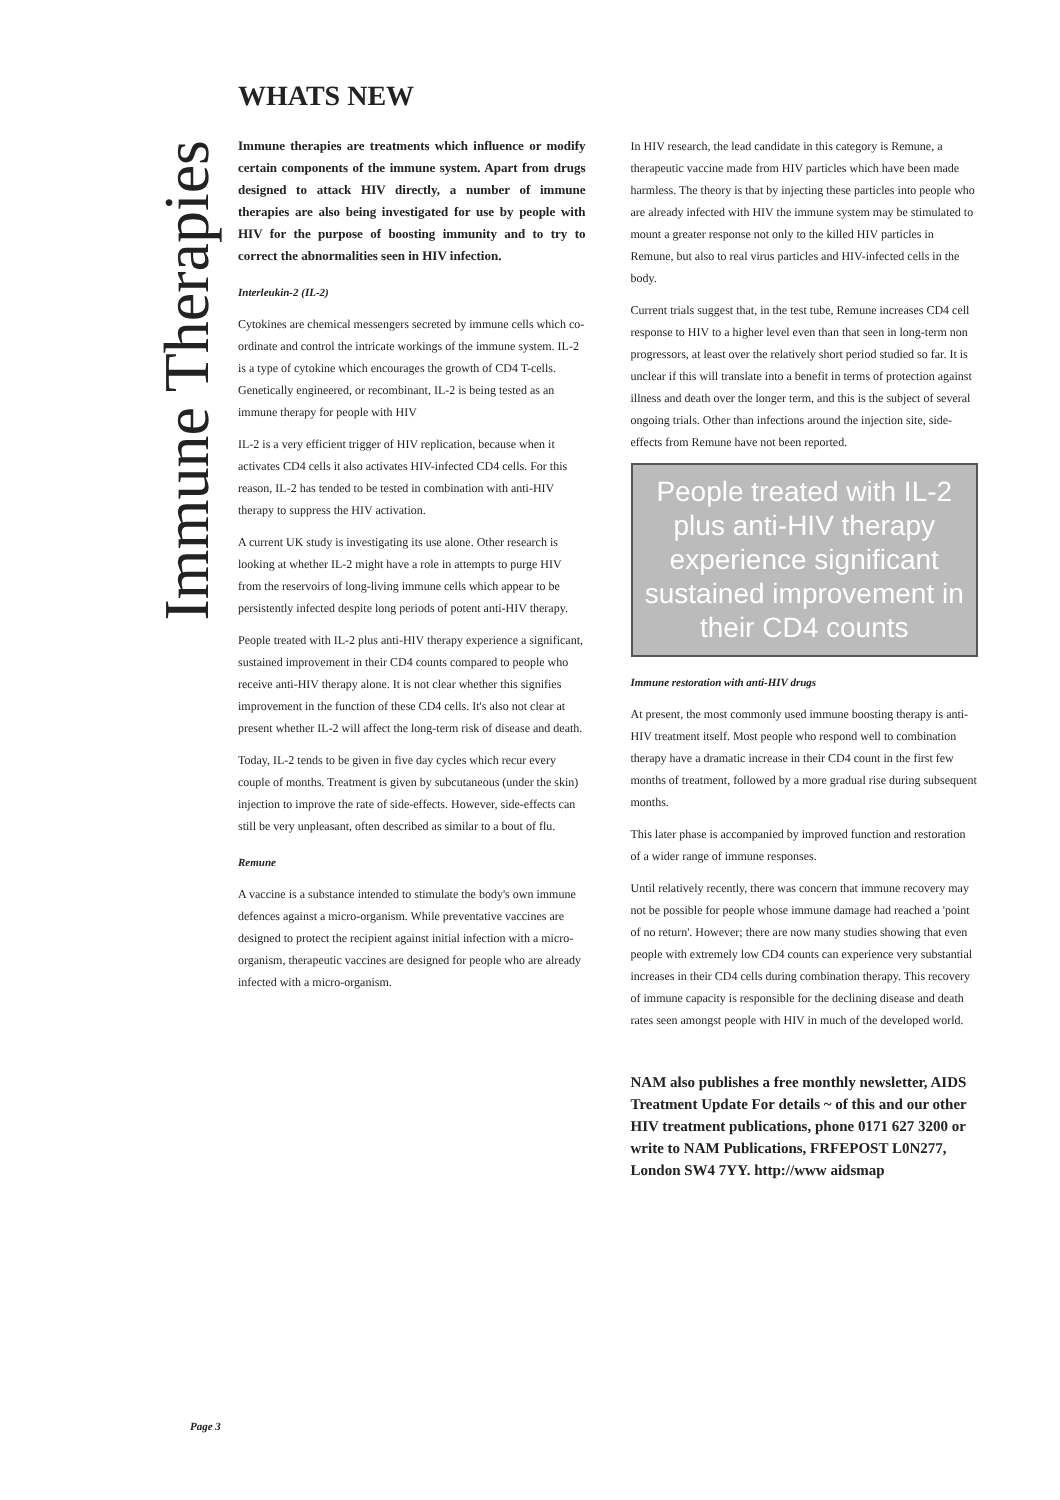Immune Therapies
WHATS NEW
Immune therapies are treatments which influence or modify certain components of the immune system. Apart from drugs designed to attack HIV directly, a number of immune therapies are also being investigated for use by people with HIV for the purpose of boosting immunity and to try to correct the abnormalities seen in HIV infection.
Interleukin-2 (IL-2)
Cytokines are chemical messengers secreted by immune cells which co-ordinate and control the intricate workings of the immune system. IL-2 is a type of cytokine which encourages the growth of CD4 T-cells. Genetically engineered, or recombinant, IL-2 is being tested as an immune therapy for people with HIV
IL-2 is a very efficient trigger of HIV replication, because when it activates CD4 cells it also activates HIV-infected CD4 cells. For this reason, IL-2 has tended to be tested in combination with anti-HIV therapy to suppress the HIV activation.
A current UK study is investigating its use alone. Other research is looking at whether IL-2 might have a role in attempts to purge HIV from the reservoirs of long-living immune cells which appear to be persistently infected despite long periods of potent anti-HIV therapy.
People treated with IL-2 plus anti-HIV therapy experience a significant, sustained improvement in their CD4 counts compared to people who receive anti-HIV therapy alone. It is not clear whether this signifies improvement in the function of these CD4 cells. It's also not clear at present whether IL-2 will affect the long-term risk of disease and death.
Today, IL-2 tends to be given in five day cycles which recur every couple of months. Treatment is given by subcutaneous (under the skin) injection to improve the rate of side-effects. However, side-effects can still be very unpleasant, often described as similar to a bout of flu.
Remune
A vaccine is a substance intended to stimulate the body's own immune defences against a micro-organism. While preventative vaccines are designed to protect the recipient against initial infection with a micro-organism, therapeutic vaccines are designed for people who are already infected with a micro-organism.
In HIV research, the lead candidate in this category is Remune, a therapeutic vaccine made from HIV particles which have been made harmless. The theory is that by injecting these particles into people who are already infected with HIV the immune system may be stimulated to mount a greater response not only to the killed HIV particles in Remune, but also to real virus particles and HIV-infected cells in the body.
Current trials suggest that, in the test tube, Remune increases CD4 cell response to HIV to a higher level even than that seen in long-term non progressors, at least over the relatively short period studied so far. It is unclear if this will translate into a benefit in terms of protection against illness and death over the longer term, and this is the subject of several ongoing trials. Other than infections around the injection site, side-effects from Remune have not been reported.
People treated with IL-2 plus anti-HIV therapy experience significant sustained improvement in their CD4 counts
Immune restoration with anti-HIV drugs
At present, the most commonly used immune boosting therapy is anti-HIV treatment itself. Most people who respond well to combination therapy have a dramatic increase in their CD4 count in the first few months of treatment, followed by a more gradual rise during subsequent months.
This later phase is accompanied by improved function and restoration of a wider range of immune responses.
Until relatively recently, there was concern that immune recovery may not be possible for people whose immune damage had reached a 'point of no return'. However; there are now many studies showing that even people with extremely low CD4 counts can experience very substantial increases in their CD4 cells during combination therapy. This recovery of immune capacity is responsible for the declining disease and death rates seen amongst people with HIV in much of the developed world.
NAM also publishes a free monthly newsletter, AIDS Treatment Update For details ~ of this and our other HIV treatment publications, phone 0171 627 3200 or write to NAM Publications, FRFEPOST L0N277, London SW4 7YY. http://www aidsmap
Page 3